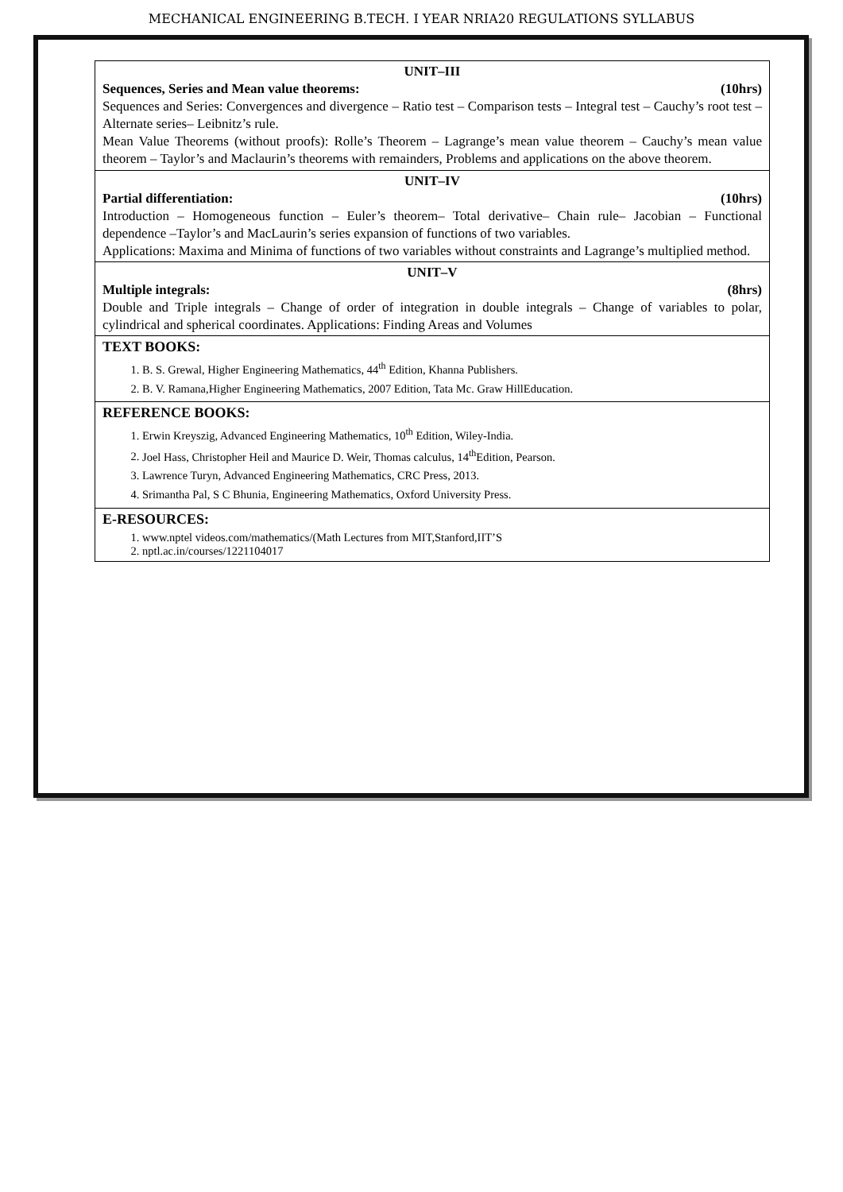MECHANICAL ENGINEERING B.TECH. I YEAR NRIA20 REGULATIONS SYLLABUS
| UNIT–III Sequences, Series and Mean value theorems: (10hrs) Sequences and Series: Convergences and divergence – Ratio test – Comparison tests – Integral test – Cauchy’s root test – Alternate series– Leibnitz’s rule. Mean Value Theorems (without proofs): Rolle’s Theorem – Lagrange’s mean value theorem – Cauchy’s mean value theorem – Taylor’s and Maclaurin’s theorems with remainders, Problems and applications on the above theorem. |
| UNIT–IV Partial differentiation: (10hrs) Introduction – Homogeneous function – Euler’s theorem– Total derivative– Chain rule– Jacobian – Functional dependence –Taylor’s and MacLaurin’s series expansion of functions of two variables. Applications: Maxima and Minima of functions of two variables without constraints and Lagrange’s multiplied method. |
| UNIT–V Multiple integrals: (8hrs) Double and Triple integrals – Change of order of integration in double integrals – Change of variables to polar, cylindrical and spherical coordinates. Applications: Finding Areas and Volumes |
| TEXT BOOKS: 1. B. S. Grewal, Higher Engineering Mathematics, 44<sup>th</sup> Edition, Khanna Publishers. 2. B. V. Ramana,Higher Engineering Mathematics, 2007 Edition, Tata Mc. Graw HillEducation. |
| REFERENCE BOOKS: 1. Erwin Kreyszig, Advanced Engineering Mathematics, 10<sup>th</sup> Edition, Wiley-India. 2. Joel Hass, Christopher Heil and Maurice D. Weir, Thomas calculus, 14<sup>th</sup>Edition, Pearson. 3. Lawrence Turyn, Advanced Engineering Mathematics, CRC Press, 2013. 4. Srimantha Pal, S C Bhunia, Engineering Mathematics, Oxford University Press. |
| E-RESOURCES: 1. www.nptel videos.com/mathematics/(Math Lectures from MIT,Stanford,IIT’S 2. nptl.ac.in/courses/1221104017 |